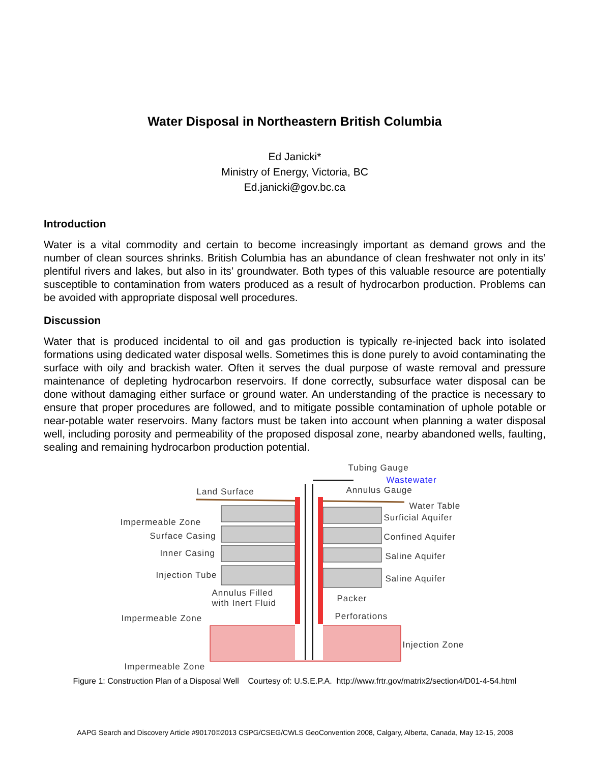Water Disposal in Northeastern British Columbia
Ed Janicki*
Ministry of Energy, Victoria, BC
Ed.janicki@gov.bc.ca
Introduction
Water is a vital commodity and certain to become increasingly important as demand grows and the number of clean sources shrinks. British Columbia has an abundance of clean freshwater not only in its’ plentiful rivers and lakes, but also in its’ groundwater. Both types of this valuable resource are potentially susceptible to contamination from waters produced as a result of hydrocarbon production. Problems can be avoided with appropriate disposal well procedures.
Discussion
Water that is produced incidental to oil and gas production is typically re-injected back into isolated formations using dedicated water disposal wells. Sometimes this is done purely to avoid contaminating the surface with oily and brackish water. Often it serves the dual purpose of waste removal and pressure maintenance of depleting hydrocarbon reservoirs. If done correctly, subsurface water disposal can be done without damaging either surface or ground water. An understanding of the practice is necessary to ensure that proper procedures are followed, and to mitigate possible contamination of uphole potable or near-potable water reservoirs. Many factors must be taken into account when planning a water disposal well, including porosity and permeability of the proposed disposal zone, nearby abandoned wells, faulting, sealing and remaining hydrocarbon production potential.
Tubing Gauge
Wastewater
Land Surface Annulus Gauge
Water Table
Impermeable Zone Surficial Aquifer
Surface Casing Confined Aquifer
Inner Casing Saline Aquifer
Injection Tube Saline Aquifer
Annulus Filled
with Inert Fluid Packer
Impermeable Zone Perforations
Injection Zone
Impermeable Zone
Figure 1: Construction Plan of a Disposal Well Courtesy of: U.S.E.P.A. http://www.frtr.gov/matrix2/section4/D01-4-54.html
AAPG Search and Discovery Article #90170©2013 CSPG/CSEG/CWLS GeoConvention 2008, Calgary, Alberta, Canada, May 12-15, 2008